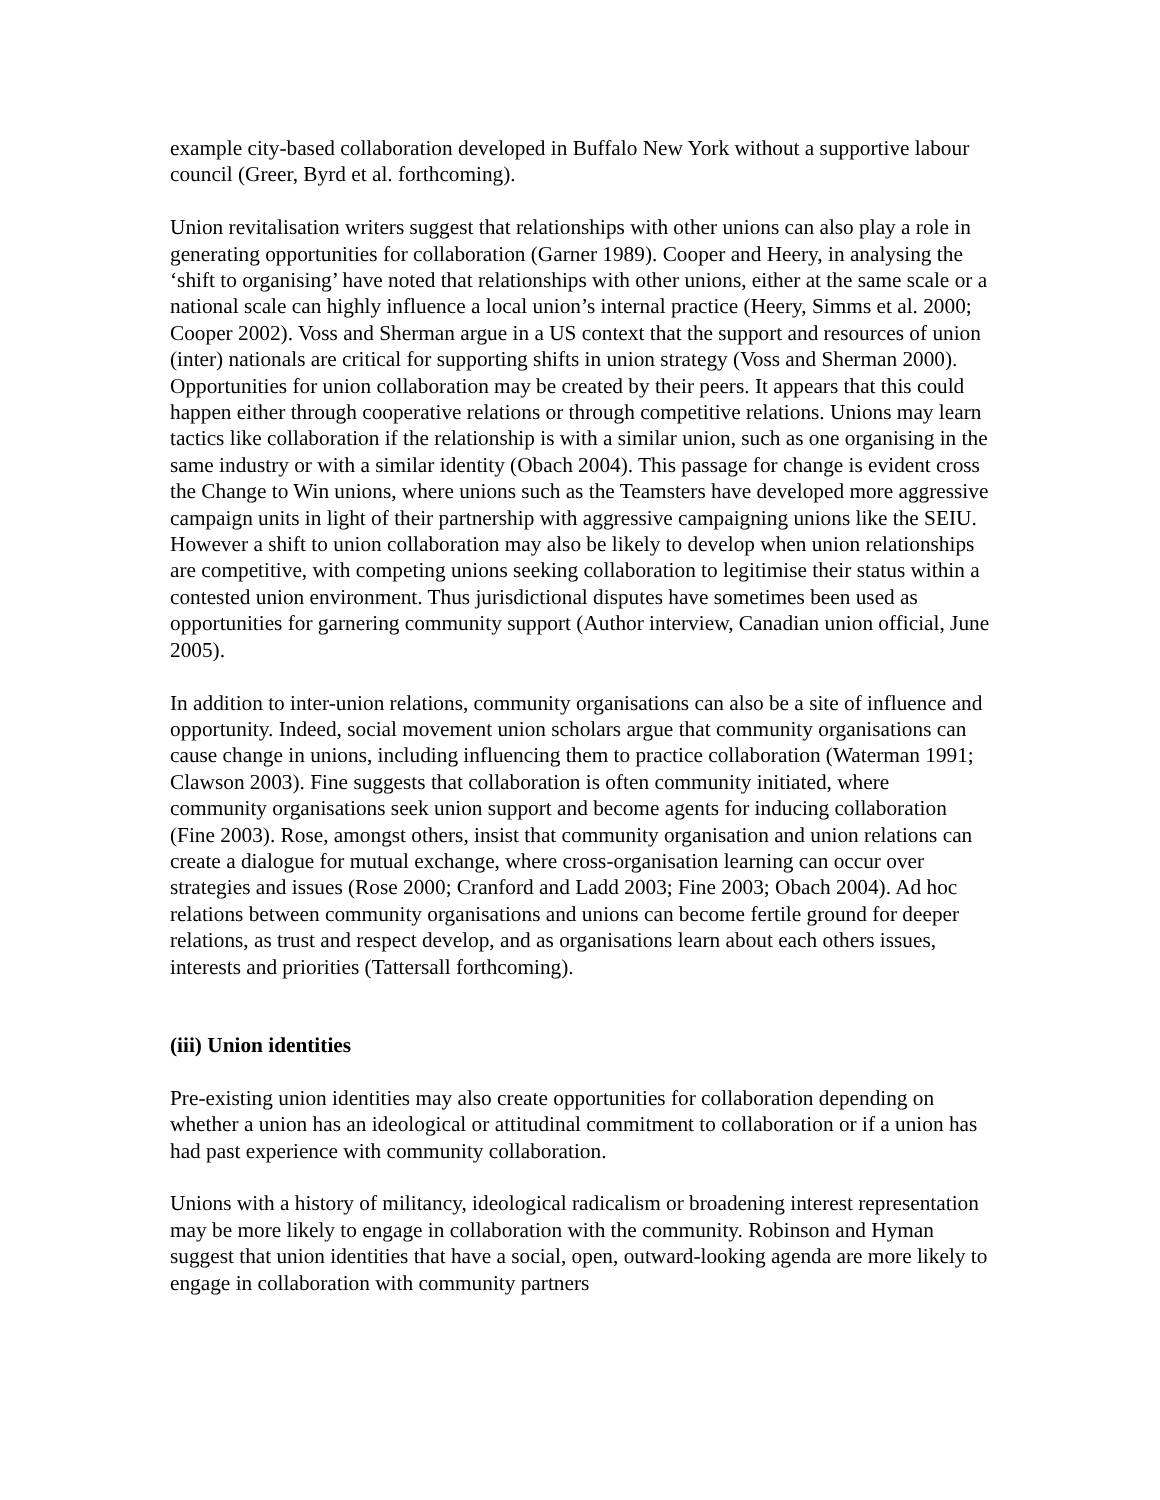example city-based collaboration developed in Buffalo New York without a supportive labour council (Greer, Byrd et al. forthcoming).
Union revitalisation writers suggest that relationships with other unions can also play a role in generating opportunities for collaboration (Garner 1989). Cooper and Heery, in analysing the ‘shift to organising’ have noted that relationships with other unions, either at the same scale or a national scale can highly influence a local union’s internal practice (Heery, Simms et al. 2000; Cooper 2002). Voss and Sherman argue in a US context that the support and resources of union (inter) nationals are critical for supporting shifts in union strategy (Voss and Sherman 2000). Opportunities for union collaboration may be created by their peers. It appears that this could happen either through cooperative relations or through competitive relations. Unions may learn tactics like collaboration if the relationship is with a similar union, such as one organising in the same industry or with a similar identity (Obach 2004). This passage for change is evident cross the Change to Win unions, where unions such as the Teamsters have developed more aggressive campaign units in light of their partnership with aggressive campaigning unions like the SEIU. However a shift to union collaboration may also be likely to develop when union relationships are competitive, with competing unions seeking collaboration to legitimise their status within a contested union environment. Thus jurisdictional disputes have sometimes been used as opportunities for garnering community support (Author interview, Canadian union official, June 2005).
In addition to inter-union relations, community organisations can also be a site of influence and opportunity. Indeed, social movement union scholars argue that community organisations can cause change in unions, including influencing them to practice collaboration (Waterman 1991; Clawson 2003). Fine suggests that collaboration is often community initiated, where community organisations seek union support and become agents for inducing collaboration (Fine 2003). Rose, amongst others, insist that community organisation and union relations can create a dialogue for mutual exchange, where cross-organisation learning can occur over strategies and issues (Rose 2000; Cranford and Ladd 2003; Fine 2003; Obach 2004). Ad hoc relations between community organisations and unions can become fertile ground for deeper relations, as trust and respect develop, and as organisations learn about each others issues, interests and priorities (Tattersall forthcoming).
(iii) Union identities
Pre-existing union identities may also create opportunities for collaboration depending on whether a union has an ideological or attitudinal commitment to collaboration or if a union has had past experience with community collaboration.
Unions with a history of militancy, ideological radicalism or broadening interest representation may be more likely to engage in collaboration with the community. Robinson and Hyman suggest that union identities that have a social, open, outward-looking agenda are more likely to engage in collaboration with community partners